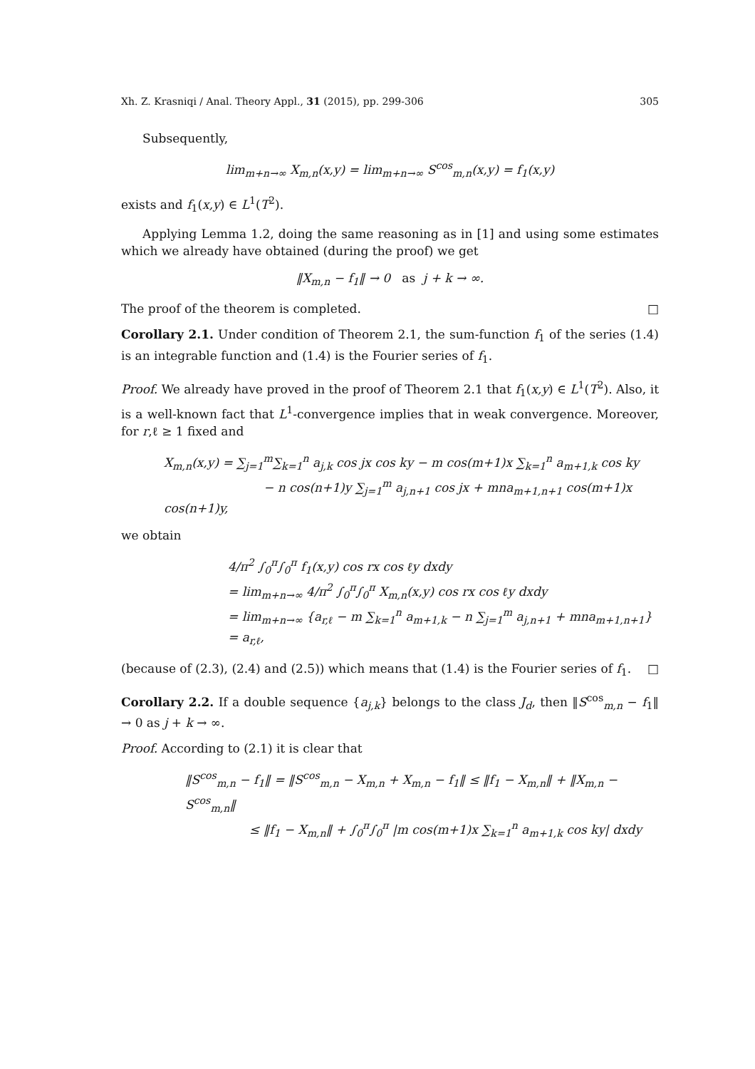Xh. Z. Krasniqi / Anal. Theory Appl., 31 (2015), pp. 299-306 305
Subsequently,
lim<sub>m+n→∞</sub> X<sub>m,n</sub>(x,y) = lim<sub>m+n→∞</sub> S<sup>cos</sup><sub>m,n</sub>(x,y) = f<sub>1</sub>(x,y)
exists and f<sub>1</sub>(x,y) ∈ L<sup>1</sup>(T<sup>2</sup>).
Applying Lemma 1.2, doing the same reasoning as in [1] and using some estimates which we already have obtained (during the proof) we get
‖X<sub>m,n</sub> − f<sub>1</sub>‖ → 0 as j + k → ∞.
The proof of the theorem is completed. □
Corollary 2.1. Under condition of Theorem 2.1, the sum-function f<sub>1</sub> of the series (1.4) is an integrable function and (1.4) is the Fourier series of f<sub>1</sub>.
Proof. We already have proved in the proof of Theorem 2.1 that f<sub>1</sub>(x,y) ∈ L<sup>1</sup>(T<sup>2</sup>). Also, it is a well-known fact that L<sup>1</sup>-convergence implies that in weak convergence. Moreover, for r,ℓ ≥ 1 fixed and
X<sub>m,n</sub>(x,y) = ∑<sub>j=1</sub><sup>m</sup>∑<sub>k=1</sub><sup>n</sup> a<sub>j,k</sub> cos jx cos ky − m cos(m+1)x ∑<sub>k=1</sub><sup>n</sup> a<sub>m+1,k</sub> cos ky
− n cos(n+1)y ∑<sub>j=1</sub><sup>m</sup> a<sub>j,n+1</sub> cos jx + mna<sub>m+1,n+1</sub> cos(m+1)x cos(n+1)y,
we obtain
4/π<sup>2</sup> ∫<sub>0</sub><sup>π</sup>∫<sub>0</sub><sup>π</sup> f<sub>1</sub>(x,y) cos rx cos ℓy dxdy
= lim<sub>m+n→∞</sub> 4/π<sup>2</sup> ∫<sub>0</sub><sup>π</sup>∫<sub>0</sub><sup>π</sup> X<sub>m,n</sub>(x,y) cos rx cos ℓy dxdy
= lim<sub>m+n→∞</sub> {a<sub>r,ℓ</sub> − m ∑<sub>k=1</sub><sup>n</sup> a<sub>m+1,k</sub> − n ∑<sub>j=1</sub><sup>m</sup> a<sub>j,n+1</sub> + mna<sub>m+1,n+1</sub>} = a<sub>r,ℓ</sub>,
(because of (2.3), (2.4) and (2.5)) which means that (1.4) is the Fourier series of f<sub>1</sub>. □
Corollary 2.2. If a double sequence {a<sub>j,k</sub>} belongs to the class J<sub>d</sub>, then ‖S<sup>cos</sup><sub>m,n</sub> − f<sub>1</sub>‖ → 0 as j + k → ∞.
Proof. According to (2.1) it is clear that
‖S<sup>cos</sup><sub>m,n</sub> − f<sub>1</sub>‖ = ‖S<sup>cos</sup><sub>m,n</sub> − X<sub>m,n</sub> + X<sub>m,n</sub> − f<sub>1</sub>‖ ≤ ‖f<sub>1</sub> − X<sub>m,n</sub>‖ + ‖X<sub>m,n</sub> − S<sup>cos</sup><sub>m,n</sub>‖
≤ ‖f<sub>1</sub> − X<sub>m,n</sub>‖ + ∫<sub>0</sub><sup>π</sup>∫<sub>0</sub><sup>π</sup> |m cos(m+1)x ∑<sub>k=1</sub><sup>n</sup> a<sub>m+1,k</sub> cos ky| dxdy